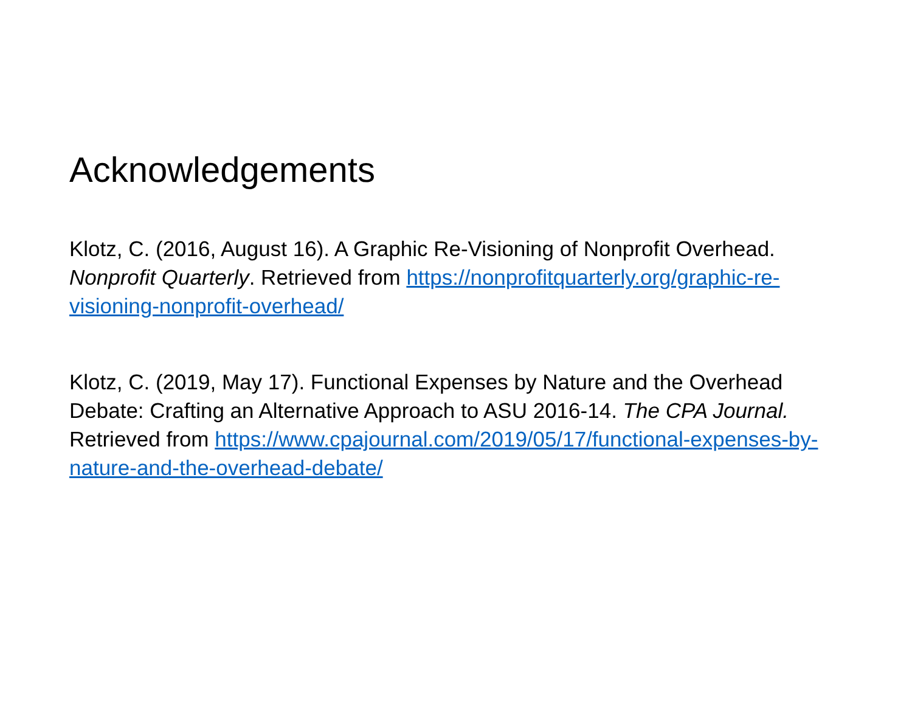Acknowledgements
Klotz, C. (2016, August 16). A Graphic Re-Visioning of Nonprofit Overhead. Nonprofit Quarterly. Retrieved from https://nonprofitquarterly.org/graphic-re-visioning-nonprofit-overhead/
Klotz, C. (2019, May 17). Functional Expenses by Nature and the Overhead Debate: Crafting an Alternative Approach to ASU 2016-14. The CPA Journal. Retrieved from https://www.cpajournal.com/2019/05/17/functional-expenses-by-nature-and-the-overhead-debate/